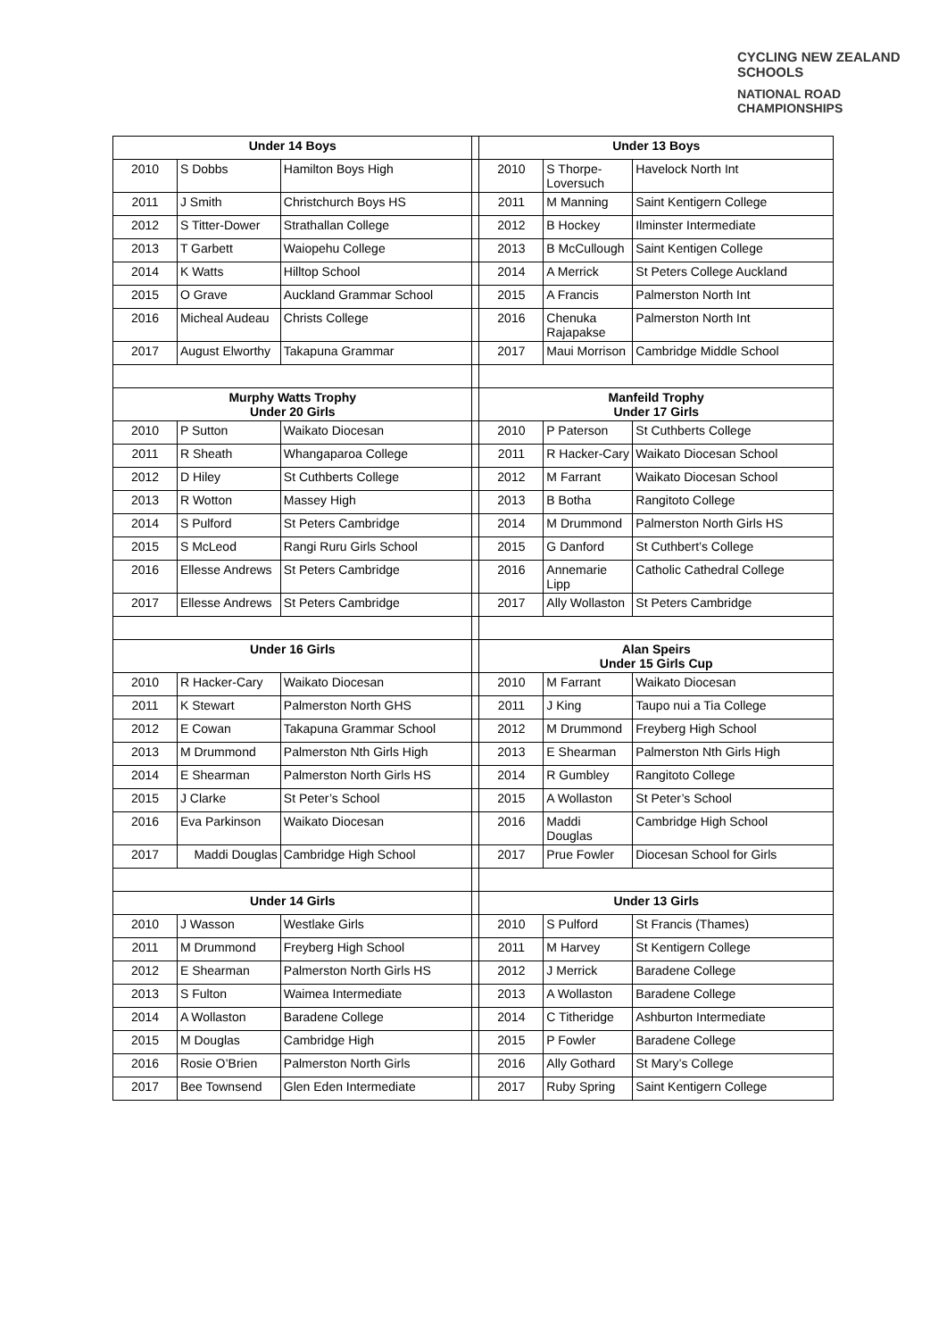CYCLING NEW ZEALAND SCHOOLS
NATIONAL ROAD
CHAMPIONSHIPS
| Under 14 Boys | | | | Under 13 Boys | | |
| 2010 | S Dobbs | Hamilton Boys High | | 2010 | S Thorpe-Loversuch | Havelock North Int |
| 2011 | J Smith | Christchurch Boys HS | | 2011 | M Manning | Saint Kentigern College |
| 2012 | S Titter-Dower | Strathallan College | | 2012 | B Hockey | Ilminster Intermediate |
| 2013 | T Garbett | Waiopehu College | | 2013 | B McCullough | Saint Kentigen College |
| 2014 | K Watts | Hilltop School | | 2014 | A Merrick | St Peters College Auckland |
| 2015 | O Grave | Auckland Grammar School | | 2015 | A Francis | Palmerston North Int |
| 2016 | Micheal Audeau | Christs College | | 2016 | Chenuka Rajapakse | Palmerston North Int |
| 2017 | August Elworthy | Takapuna Grammar | | 2017 | Maui Morrison | Cambridge Middle School |
| Murphy Watts Trophy Under 20 Girls | | | | Manfeild Trophy Under 17 Girls | | |
| 2010 | P Sutton | Waikato Diocesan | | 2010 | P Paterson | St Cuthberts College |
| 2011 | R Sheath | Whangaparoa College | | 2011 | R Hacker-Cary | Waikato Diocesan School |
| 2012 | D Hiley | St Cuthberts College | | 2012 | M Farrant | Waikato Diocesan School |
| 2013 | R Wotton | Massey High | | 2013 | B Botha | Rangitoto College |
| 2014 | S Pulford | St Peters Cambridge | | 2014 | M Drummond | Palmerston North Girls HS |
| 2015 | S McLeod | Rangi Ruru Girls School | | 2015 | G Danford | St Cuthbert’s College |
| 2016 | Ellesse Andrews | St Peters Cambridge | | 2016 | Annemarie Lipp | Catholic Cathedral College |
| 2017 | Ellesse Andrews | St Peters Cambridge | | 2017 | Ally Wollaston | St Peters Cambridge |
| Under 16 Girls | | | | Alan Speirs Under 15 Girls Cup | | |
| 2010 | R Hacker-Cary | Waikato Diocesan | | 2010 | M Farrant | Waikato Diocesan |
| 2011 | K Stewart | Palmerston North GHS | | 2011 | J King | Taupo nui a Tia College |
| 2012 | E Cowan | Takapuna Grammar School | | 2012 | M Drummond | Freyberg High School |
| 2013 | M Drummond | Palmerston Nth Girls High | | 2013 | E Shearman | Palmerston Nth Girls High |
| 2014 | E Shearman | Palmerston North Girls HS | | 2014 | R Gumbley | Rangitoto College |
| 2015 | J Clarke | St Peter’s School | | 2015 | A Wollaston | St Peter’s School |
| 2016 | Eva Parkinson | Waikato Diocesan | | 2016 | Maddi Douglas | Cambridge High School |
| 2017 | Maddi Douglas | Cambridge High School | | 2017 | Prue Fowler | Diocesan School for Girls |
| Under 14 Girls | | | | Under 13 Girls | | |
| 2010 | J Wasson | Westlake Girls | | 2010 | S Pulford | St Francis (Thames) |
| 2011 | M Drummond | Freyberg High School | | 2011 | M Harvey | St Kentigern College |
| 2012 | E Shearman | Palmerston North Girls HS | | 2012 | J Merrick | Baradene College |
| 2013 | S Fulton | Waimea Intermediate | | 2013 | A Wollaston | Baradene College |
| 2014 | A Wollaston | Baradene College | | 2014 | C Titheridge | Ashburton Intermediate |
| 2015 | M Douglas | Cambridge High | | 2015 | P Fowler | Baradene College |
| 2016 | Rosie O’Brien | Palmerston North Girls | | 2016 | Ally Gothard | St Mary’s College |
| 2017 | Bee Townsend | Glen Eden Intermediate | | 2017 | Ruby Spring | Saint Kentigern College |